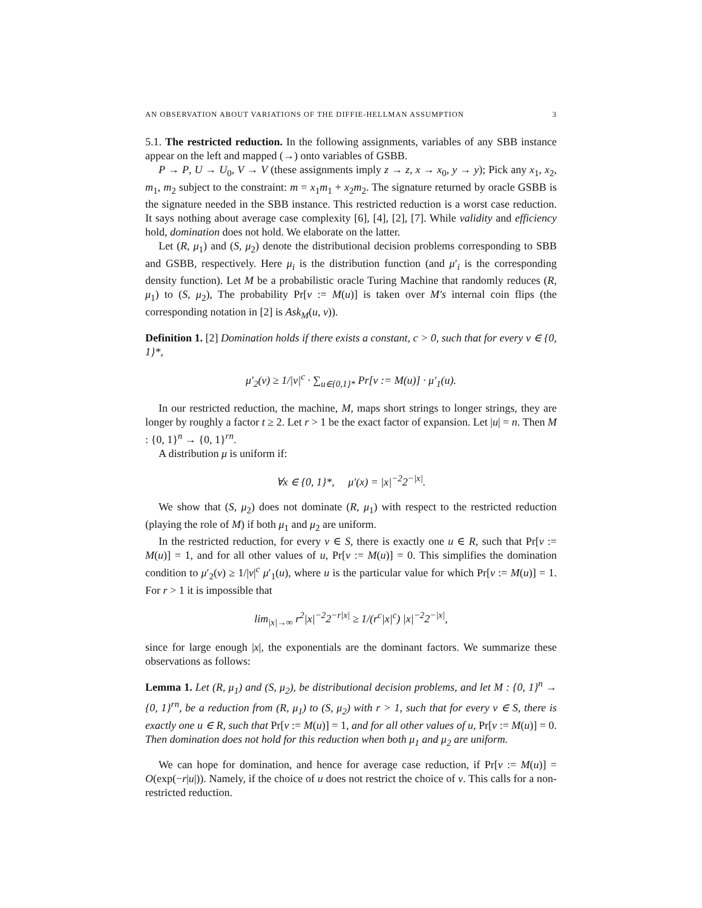AN OBSERVATION ABOUT VARIATIONS OF THE DIFFIE-HELLMAN ASSUMPTION 3
5.1. The restricted reduction. In the following assignments, variables of any SBB instance appear on the left and mapped (→) onto variables of GSBB.
P → P, U → U<sub>0</sub>, V → V (these assignments imply z → z, x → x<sub>0</sub>, y → y); Pick any x<sub>1</sub>, x<sub>2</sub>, m<sub>1</sub>, m<sub>2</sub> subject to the constraint: m = x<sub>1</sub>m<sub>1</sub> + x<sub>2</sub>m<sub>2</sub>. The signature returned by oracle GSBB is the signature needed in the SBB instance. This restricted reduction is a worst case reduction. It says nothing about average case complexity [6], [4], [2], [7]. While validity and efficiency hold, domination does not hold. We elaborate on the latter.
Let (R, μ<sub>1</sub>) and (S, μ<sub>2</sub>) denote the distributional decision problems corresponding to SBB and GSBB, respectively. Here μ<sub>i</sub> is the distribution function (and μ′<sub>i</sub> is the corresponding density function). Let M be a probabilistic oracle Turing Machine that randomly reduces (R, μ<sub>1</sub>) to (S, μ<sub>2</sub>), The probability Pr[v := M(u)] is taken over M′s internal coin flips (the corresponding notation in [2] is Ask<sub>M</sub>(u, v)).
Definition 1. [2] Domination holds if there exists a constant, c > 0, such that for every v ∈ {0, 1}*,
μ′<sub>2</sub>(v) ≥ 1/|v|<sup>c</sup> · ∑<sub>u∈{0,1}*</sub> Pr[v := M(u)] · μ′<sub>1</sub>(u).
In our restricted reduction, the machine, M, maps short strings to longer strings, they are longer by roughly a factor t ≥ 2. Let r > 1 be the exact factor of expansion. Let |u| = n. Then M : {0, 1}<sup>n</sup> → {0, 1}<sup>rn</sup>.
A distribution μ is uniform if:
∀x ∈ {0, 1}*, μ′(x) = |x|<sup>−2</sup>2<sup>−|x|</sup>.
We show that (S, μ<sub>2</sub>) does not dominate (R, μ<sub>1</sub>) with respect to the restricted reduction (playing the role of M) if both μ<sub>1</sub> and μ<sub>2</sub> are uniform.
In the restricted reduction, for every v ∈ S, there is exactly one u ∈ R, such that Pr[v := M(u)] = 1, and for all other values of u, Pr[v := M(u)] = 0. This simplifies the domination condition to μ′<sub>2</sub>(v) ≥ 1/|v|<sup>c</sup> μ′<sub>1</sub>(u), where u is the particular value for which Pr[v := M(u)] = 1. For r > 1 it is impossible that
lim<sub>|x|→∞</sub> r<sup>2</sup>|x|<sup>−2</sup>2<sup>−r|x|</sup> ≥ 1/(r<sup>c</sup>|x|<sup>c</sup>) |x|<sup>−2</sup>2<sup>−|x|</sup>,
since for large enough |x|, the exponentials are the dominant factors. We summarize these observations as follows:
Lemma 1. Let (R, μ<sub>1</sub>) and (S, μ<sub>2</sub>), be distributional decision problems, and let M : {0, 1}<sup>n</sup> → {0, 1}<sup>rn</sup>, be a reduction from (R, μ<sub>1</sub>) to (S, μ<sub>2</sub>) with r > 1, such that for every v ∈ S, there is exactly one u ∈ R, such that Pr[v := M(u)] = 1, and for all other values of u, Pr[v := M(u)] = 0. Then domination does not hold for this reduction when both μ<sub>1</sub> and μ<sub>2</sub> are uniform.
We can hope for domination, and hence for average case reduction, if Pr[v := M(u)] = O(exp(−r|u|)). Namely, if the choice of u does not restrict the choice of v. This calls for a non-restricted reduction.